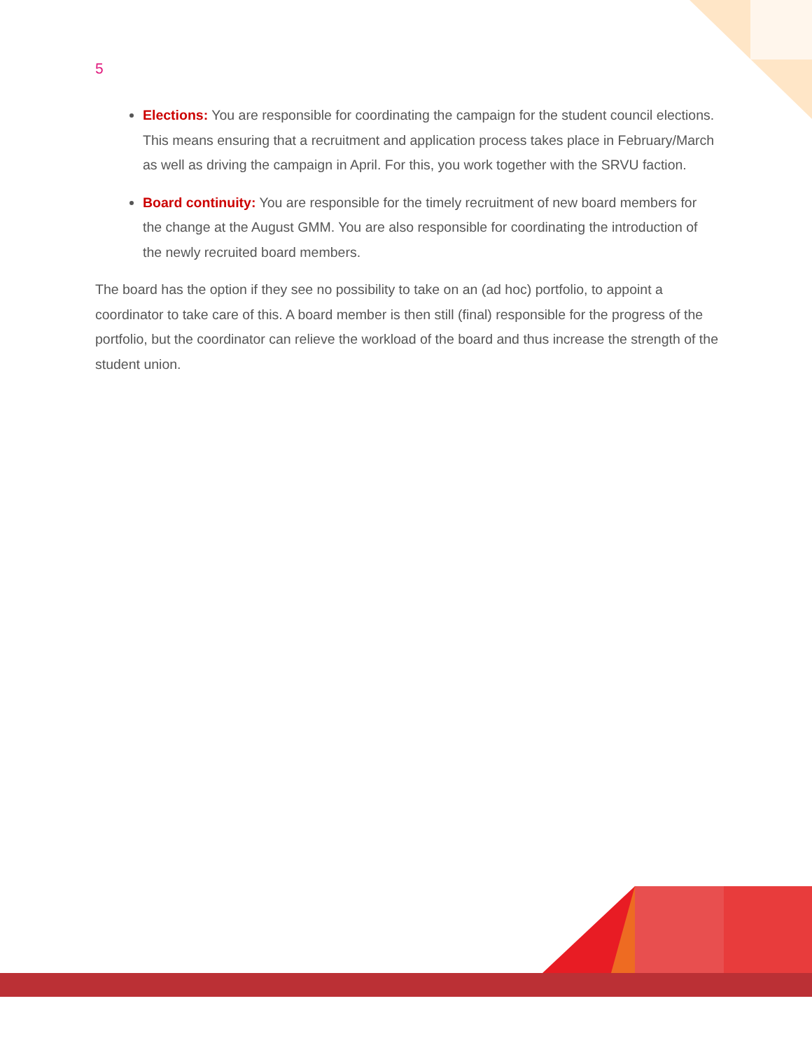5
Elections: You are responsible for coordinating the campaign for the student council elections. This means ensuring that a recruitment and application process takes place in February/March as well as driving the campaign in April. For this, you work together with the SRVU faction.
Board continuity: You are responsible for the timely recruitment of new board members for the change at the August GMM. You are also responsible for coordinating the introduction of the newly recruited board members.
The board has the option if they see no possibility to take on an (ad hoc) portfolio, to appoint a coordinator to take care of this. A board member is then still (final) responsible for the progress of the portfolio, but the coordinator can relieve the workload of the board and thus increase the strength of the student union.